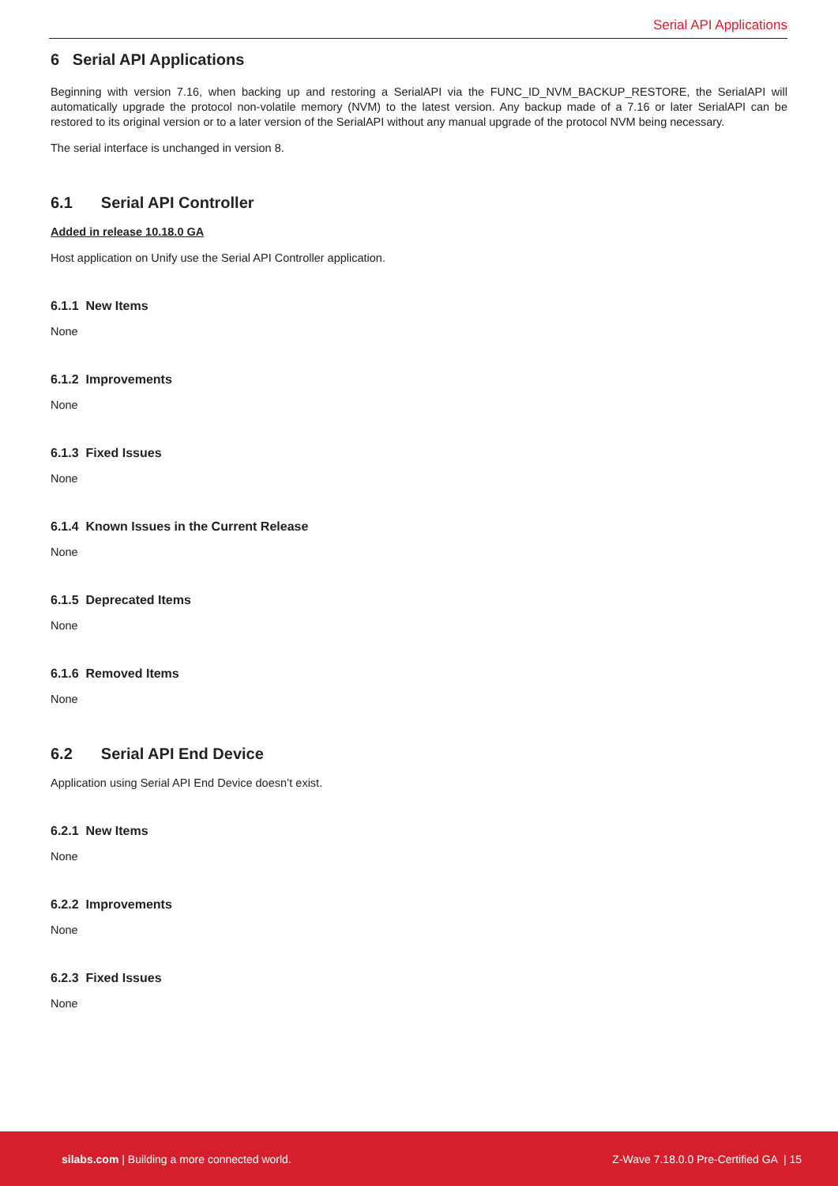Serial API Applications
6 Serial API Applications
Beginning with version 7.16, when backing up and restoring a SerialAPI via the FUNC_ID_NVM_BACKUP_RESTORE, the SerialAPI will automatically upgrade the protocol non-volatile memory (NVM) to the latest version. Any backup made of a 7.16 or later SerialAPI can be restored to its original version or to a later version of the SerialAPI without any manual upgrade of the protocol NVM being necessary.
The serial interface is unchanged in version 8.
6.1 Serial API Controller
Added in release 10.18.0 GA
Host application on Unify use the Serial API Controller application.
6.1.1 New Items
None
6.1.2 Improvements
None
6.1.3 Fixed Issues
None
6.1.4 Known Issues in the Current Release
None
6.1.5 Deprecated Items
None
6.1.6 Removed Items
None
6.2 Serial API End Device
Application using Serial API End Device doesn’t exist.
6.2.1 New Items
None
6.2.2 Improvements
None
6.2.3 Fixed Issues
None
silabs.com | Building a more connected world. Z-Wave 7.18.0.0 Pre-Certified GA | 15